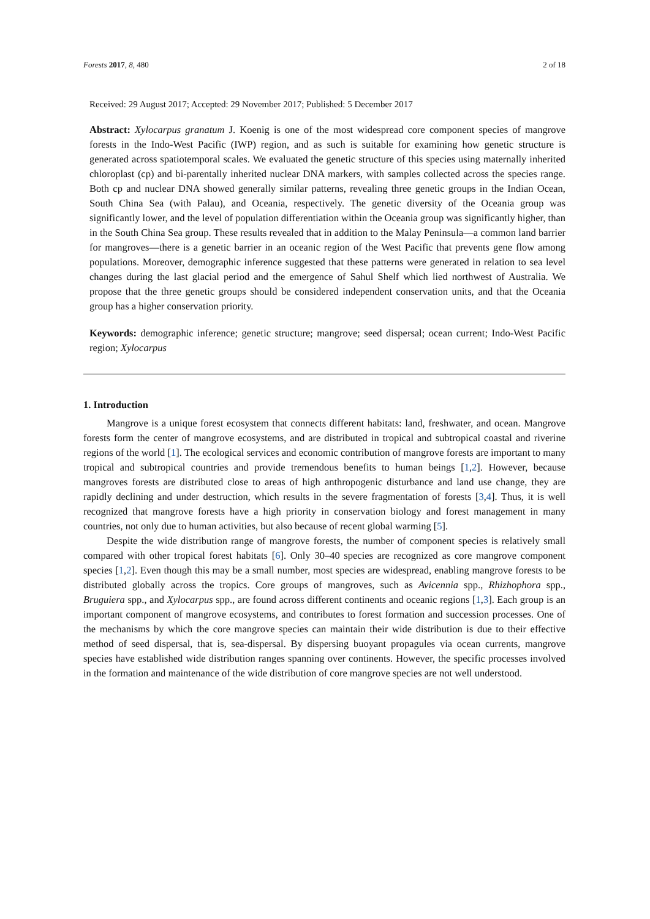Forests 2017, 8, 480 2 of 18
Received: 29 August 2017; Accepted: 29 November 2017; Published: 5 December 2017
Abstract: Xylocarpus granatum J. Koenig is one of the most widespread core component species of mangrove forests in the Indo-West Pacific (IWP) region, and as such is suitable for examining how genetic structure is generated across spatiotemporal scales. We evaluated the genetic structure of this species using maternally inherited chloroplast (cp) and bi-parentally inherited nuclear DNA markers, with samples collected across the species range. Both cp and nuclear DNA showed generally similar patterns, revealing three genetic groups in the Indian Ocean, South China Sea (with Palau), and Oceania, respectively. The genetic diversity of the Oceania group was significantly lower, and the level of population differentiation within the Oceania group was significantly higher, than in the South China Sea group. These results revealed that in addition to the Malay Peninsula—a common land barrier for mangroves—there is a genetic barrier in an oceanic region of the West Pacific that prevents gene flow among populations. Moreover, demographic inference suggested that these patterns were generated in relation to sea level changes during the last glacial period and the emergence of Sahul Shelf which lied northwest of Australia. We propose that the three genetic groups should be considered independent conservation units, and that the Oceania group has a higher conservation priority.
Keywords: demographic inference; genetic structure; mangrove; seed dispersal; ocean current; Indo-West Pacific region; Xylocarpus
1. Introduction
Mangrove is a unique forest ecosystem that connects different habitats: land, freshwater, and ocean. Mangrove forests form the center of mangrove ecosystems, and are distributed in tropical and subtropical coastal and riverine regions of the world [1]. The ecological services and economic contribution of mangrove forests are important to many tropical and subtropical countries and provide tremendous benefits to human beings [1,2]. However, because mangroves forests are distributed close to areas of high anthropogenic disturbance and land use change, they are rapidly declining and under destruction, which results in the severe fragmentation of forests [3,4]. Thus, it is well recognized that mangrove forests have a high priority in conservation biology and forest management in many countries, not only due to human activities, but also because of recent global warming [5].
Despite the wide distribution range of mangrove forests, the number of component species is relatively small compared with other tropical forest habitats [6]. Only 30–40 species are recognized as core mangrove component species [1,2]. Even though this may be a small number, most species are widespread, enabling mangrove forests to be distributed globally across the tropics. Core groups of mangroves, such as Avicennia spp., Rhizhophora spp., Bruguiera spp., and Xylocarpus spp., are found across different continents and oceanic regions [1,3]. Each group is an important component of mangrove ecosystems, and contributes to forest formation and succession processes. One of the mechanisms by which the core mangrove species can maintain their wide distribution is due to their effective method of seed dispersal, that is, sea-dispersal. By dispersing buoyant propagules via ocean currents, mangrove species have established wide distribution ranges spanning over continents. However, the specific processes involved in the formation and maintenance of the wide distribution of core mangrove species are not well understood.